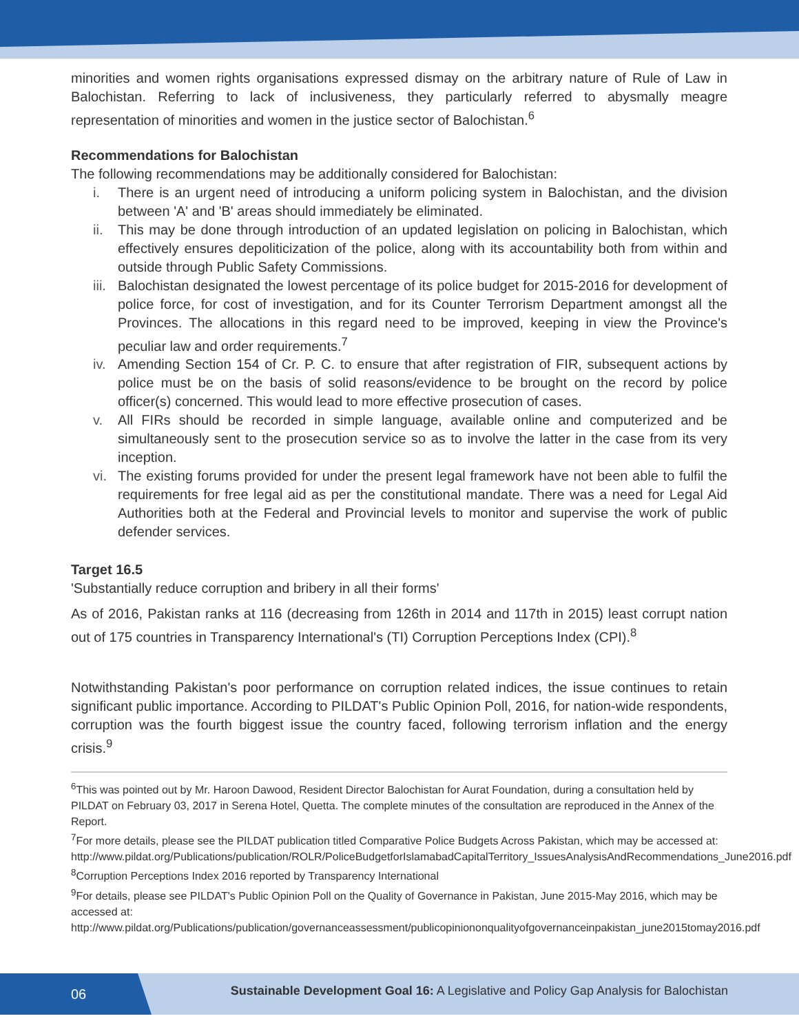minorities and women rights organisations expressed dismay on the arbitrary nature of Rule of Law in Balochistan. Referring to lack of inclusiveness, they particularly referred to abysmally meagre representation of minorities and women in the justice sector of Balochistan.<sup>6</sup>
Recommendations for Balochistan
The following recommendations may be additionally considered for Balochistan:
i. There is an urgent need of introducing a uniform policing system in Balochistan, and the division between 'A' and 'B' areas should immediately be eliminated.
ii. This may be done through introduction of an updated legislation on policing in Balochistan, which effectively ensures depoliticization of the police, along with its accountability both from within and outside through Public Safety Commissions.
iii. Balochistan designated the lowest percentage of its police budget for 2015-2016 for development of police force, for cost of investigation, and for its Counter Terrorism Department amongst all the Provinces. The allocations in this regard need to be improved, keeping in view the Province's peculiar law and order requirements.<sup>7</sup>
iv. Amending Section 154 of Cr. P. C. to ensure that after registration of FIR, subsequent actions by police must be on the basis of solid reasons/evidence to be brought on the record by police officer(s) concerned. This would lead to more effective prosecution of cases.
v. All FIRs should be recorded in simple language, available online and computerized and be simultaneously sent to the prosecution service so as to involve the latter in the case from its very inception.
vi. The existing forums provided for under the present legal framework have not been able to fulfil the requirements for free legal aid as per the constitutional mandate. There was a need for Legal Aid Authorities both at the Federal and Provincial levels to monitor and supervise the work of public defender services.
Target 16.5
'Substantially reduce corruption and bribery in all their forms'
As of 2016, Pakistan ranks at 116 (decreasing from 126th in 2014 and 117th in 2015) least corrupt nation out of 175 countries in Transparency International's (TI) Corruption Perceptions Index (CPI).<sup>8</sup>
Notwithstanding Pakistan's poor performance on corruption related indices, the issue continues to retain significant public importance. According to PILDAT's Public Opinion Poll, 2016, for nation-wide respondents, corruption was the fourth biggest issue the country faced, following terrorism inflation and the energy crisis.<sup>9</sup>
<sup>6</sup> This was pointed out by Mr. Haroon Dawood, Resident Director Balochistan for Aurat Foundation, during a consultation held by PILDAT on February 03, 2017 in Serena Hotel, Quetta. The complete minutes of the consultation are reproduced in the Annex of the Report.
<sup>7</sup> For more details, please see the PILDAT publication titled Comparative Police Budgets Across Pakistan, which may be accessed at:
http://www.pildat.org/Publications/publication/ROLR/PoliceBudgetforIslamabadCapitalTerritory_IssuesAnalysisAndRecommendations_June2016.pdf
<sup>8</sup> Corruption Perceptions Index 2016 reported by Transparency International
<sup>9</sup> For details, please see PILDAT's Public Opinion Poll on the Quality of Governance in Pakistan, June 2015-May 2016, which may be accessed at:
http://www.pildat.org/Publications/publication/governanceassessment/publicopiniononqualityofgovernanceinpakistan_june2015tomay2016.pdf
06
Sustainable Development Goal 16: A Legislative and Policy Gap Analysis for Balochistan